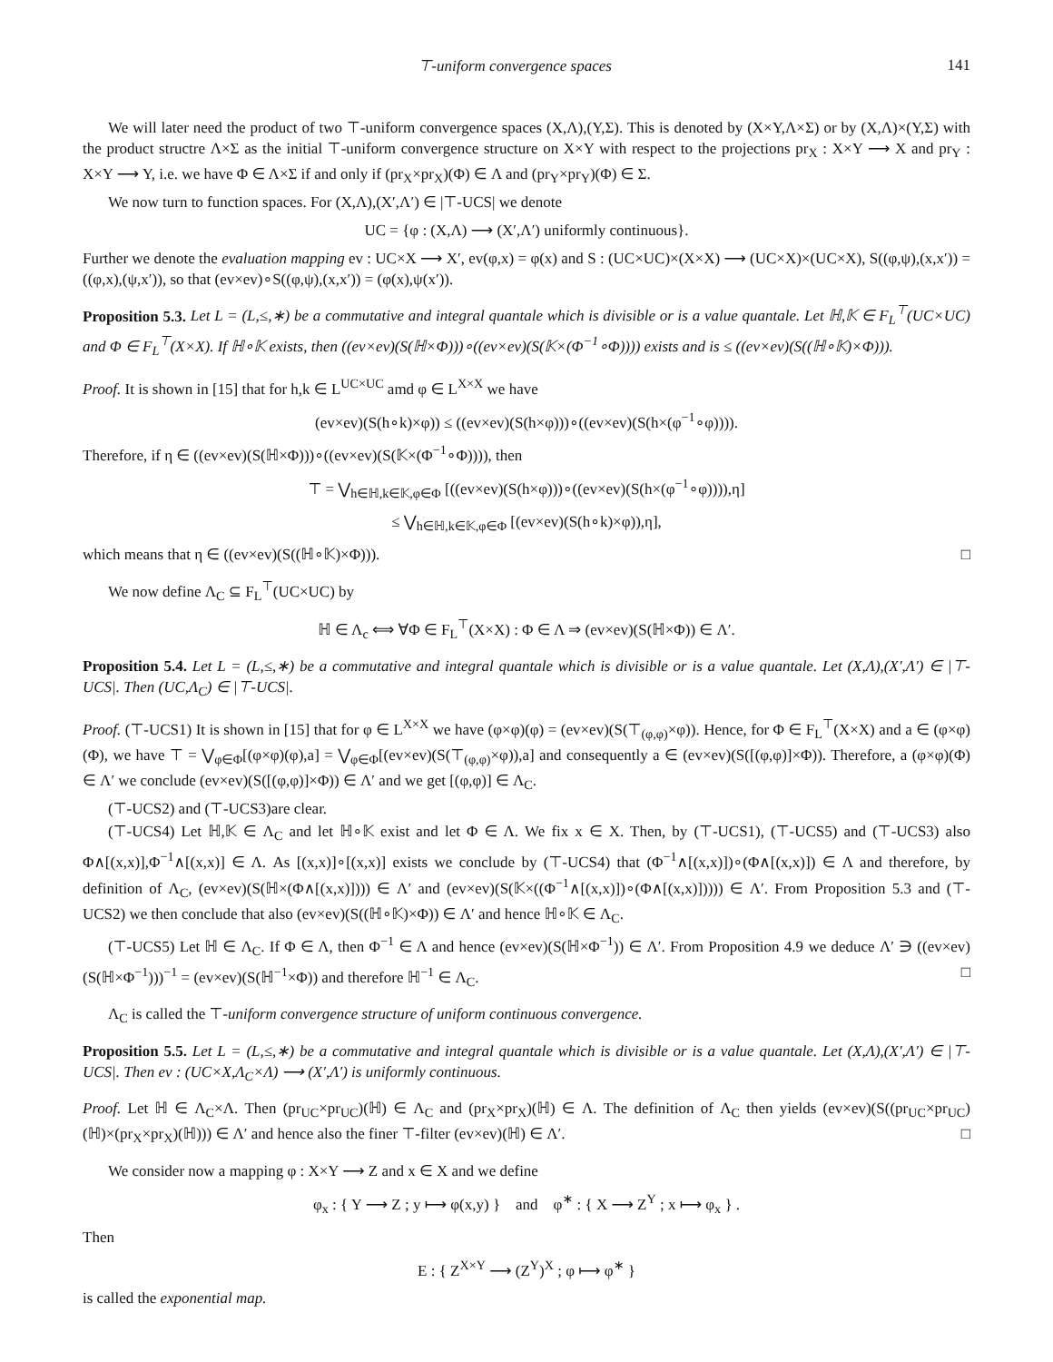⊤-uniform convergence spaces 141
We will later need the product of two ⊤-uniform convergence spaces (X,Λ),(Y,Σ). This is denoted by (X×Y,Λ×Σ) or by (X,Λ)×(Y,Σ) with the product structre Λ×Σ as the initial ⊤-uniform convergence structure on X×Y with respect to the projections pr<sub>X</sub> : X×Y ⟶ X and pr<sub>Y</sub> : X×Y ⟶ Y, i.e. we have Φ ∈ Λ×Σ if and only if (pr<sub>X</sub>×pr<sub>X</sub>)(Φ) ∈ Λ and (pr<sub>Y</sub>×pr<sub>Y</sub>)(Φ) ∈ Σ.
We now turn to function spaces. For (X,Λ),(X′,Λ′) ∈ |⊤-UCS| we denote
UC = {φ : (X,Λ) ⟶ (X′,Λ′) uniformly continuous}.
Further we denote the evaluation mapping ev : UC×X ⟶ X′, ev(φ,x) = φ(x) and S : (UC×UC)×(X×X) ⟶ (UC×X)×(UC×X), S((φ,ψ),(x,x′)) = ((φ,x),(ψ,x′)), so that (ev×ev)∘S((φ,ψ),(x,x′)) = (φ(x),ψ(x′)).
Proposition 5.3. Let L = (L,≤,∗) be a commutative and integral quantale which is divisible or is a value quantale. Let ℍ,𝕂 ∈ F<sub>L</sub><sup>⊤</sup>(UC×UC) and Φ ∈ F<sub>L</sub><sup>⊤</sup>(X×X). If ℍ∘𝕂 exists, then ((ev×ev)(S(ℍ×Φ)))∘((ev×ev)(S(𝕂×(Φ<sup>−1</sup>∘Φ)))) exists and is ≤ ((ev×ev)(S((ℍ∘𝕂)×Φ))).
Proof. It is shown in [15] that for h,k ∈ L<sup>UC×UC</sup> amd φ ∈ L<sup>X×X</sup> we have
(ev×ev)(S(h∘k)×φ)) ≤ ((ev×ev)(S(h×φ)))∘((ev×ev)(S(h×(φ<sup>−1</sup>∘φ)))).
Therefore, if η ∈ ((ev×ev)(S(ℍ×Φ)))∘((ev×ev)(S(𝕂×(Φ<sup>−1</sup>∘Φ)))), then
⊤ = ⋁<sub>h∈ℍ,k∈𝕂,φ∈Φ</sub> [((ev×ev)(S(h×φ)))∘((ev×ev)(S(h×(φ<sup>−1</sup>∘φ)))),η]
≤ ⋁<sub>h∈ℍ,k∈𝕂,φ∈Φ</sub> [(ev×ev)(S(h∘k)×φ)),η],
which means that η ∈ ((ev×ev)(S((ℍ∘𝕂)×Φ))). □
We now define Λ<sub>C</sub> ⊆ F<sub>L</sub><sup>⊤</sup>(UC×UC) by
ℍ ∈ Λ<sub>c</sub> ⟺ ∀Φ ∈ F<sub>L</sub><sup>⊤</sup>(X×X) : Φ ∈ Λ ⇒ (ev×ev)(S(ℍ×Φ)) ∈ Λ′.
Proposition 5.4. Let L = (L,≤,∗) be a commutative and integral quantale which is divisible or is a value quantale. Let (X,Λ),(X′,Λ′) ∈ |⊤-UCS|. Then (UC,Λ<sub>C</sub>) ∈ |⊤-UCS|.
Proof. (⊤-UCS1) It is shown in [15] that for φ ∈ L<sup>X×X</sup> we have (φ×φ)(φ) = (ev×ev)(S(⊤<sub>(φ,φ)</sub>×φ)). Hence, for Φ ∈ F<sub>L</sub><sup>⊤</sup>(X×X) and a ∈ (φ×φ)(Φ), we have ⊤ = ⋁<sub>φ∈Φ</sub>[(φ×φ)(φ),a] = ⋁<sub>φ∈Φ</sub>[(ev×ev)(S(⊤<sub>(φ,φ)</sub>×φ)),a] and consequently a ∈ (ev×ev)(S([(φ,φ)]×Φ)). Therefore, a (φ×φ)(Φ) ∈ Λ′ we conclude (ev×ev)(S([(φ,φ)]×Φ)) ∈ Λ′ and we get [(φ,φ)] ∈ Λ<sub>C</sub>.
(⊤-UCS2) and (⊤-UCS3)are clear.
(⊤-UCS4) Let ℍ,𝕂 ∈ Λ<sub>C</sub> and let ℍ∘𝕂 exist and let Φ ∈ Λ. We fix x ∈ X. Then, by (⊤-UCS1), (⊤-UCS5) and (⊤-UCS3) also Φ∧[(x,x)],Φ<sup>−1</sup>∧[(x,x)] ∈ Λ. As [(x,x)]∘[(x,x)] exists we conclude by (⊤-UCS4) that (Φ<sup>−1</sup>∧[(x,x)])∘(Φ∧[(x,x)]) ∈ Λ and therefore, by definition of Λ<sub>C</sub>, (ev×ev)(S(ℍ×(Φ∧[(x,x)]))) ∈ Λ′ and (ev×ev)(S(𝕂×((Φ<sup>−1</sup>∧[(x,x)])∘(Φ∧[(x,x)])))) ∈ Λ′. From Proposition 5.3 and (⊤-UCS2) we then conclude that also (ev×ev)(S((ℍ∘𝕂)×Φ)) ∈ Λ′ and hence ℍ∘𝕂 ∈ Λ<sub>C</sub>.
(⊤-UCS5) Let ℍ ∈ Λ<sub>C</sub>. If Φ ∈ Λ, then Φ<sup>−1</sup> ∈ Λ and hence (ev×ev)(S(ℍ×Φ<sup>−1</sup>)) ∈ Λ′. From Proposition 4.9 we deduce Λ′ ∋ ((ev×ev)(S(ℍ×Φ<sup>−1</sup>)))<sup>−1</sup> = (ev×ev)(S(ℍ<sup>−1</sup>×Φ)) and therefore ℍ<sup>−1</sup> ∈ Λ<sub>C</sub>. □
Λ<sub>C</sub> is called the ⊤-uniform convergence structure of uniform continuous convergence.
Proposition 5.5. Let L = (L,≤,∗) be a commutative and integral quantale which is divisible or is a value quantale. Let (X,Λ),(X′,Λ′) ∈ |⊤-UCS|. Then ev : (UC×X,Λ<sub>C</sub>×Λ) ⟶ (X′,Λ′) is uniformly continuous.
Proof. Let ℍ ∈ Λ<sub>C</sub>×Λ. Then (pr<sub>UC</sub>×pr<sub>UC</sub>)(ℍ) ∈ Λ<sub>C</sub> and (pr<sub>X</sub>×pr<sub>X</sub>)(ℍ) ∈ Λ. The definition of Λ<sub>C</sub> then yields (ev×ev)(S((pr<sub>UC</sub>×pr<sub>UC</sub>)(ℍ)×(pr<sub>X</sub>×pr<sub>X</sub>)(ℍ))) ∈ Λ′ and hence also the finer ⊤-filter (ev×ev)(ℍ) ∈ Λ′. □
We consider now a mapping φ : X×Y ⟶ Z and x ∈ X and we define
φ<sub>x</sub> : { Y ⟶ Z ; y ⟼ φ(x,y) } and φ<sup>∗</sup> : { X ⟶ Z<sup>Y</sup> ; x ⟼ φ<sub>x</sub> } .
Then
E : { Z<sup>X×Y</sup> ⟶ (Z<sup>Y</sup>)<sup>X</sup> ; φ ⟼ φ<sup>∗</sup> }
is called the exponential map.